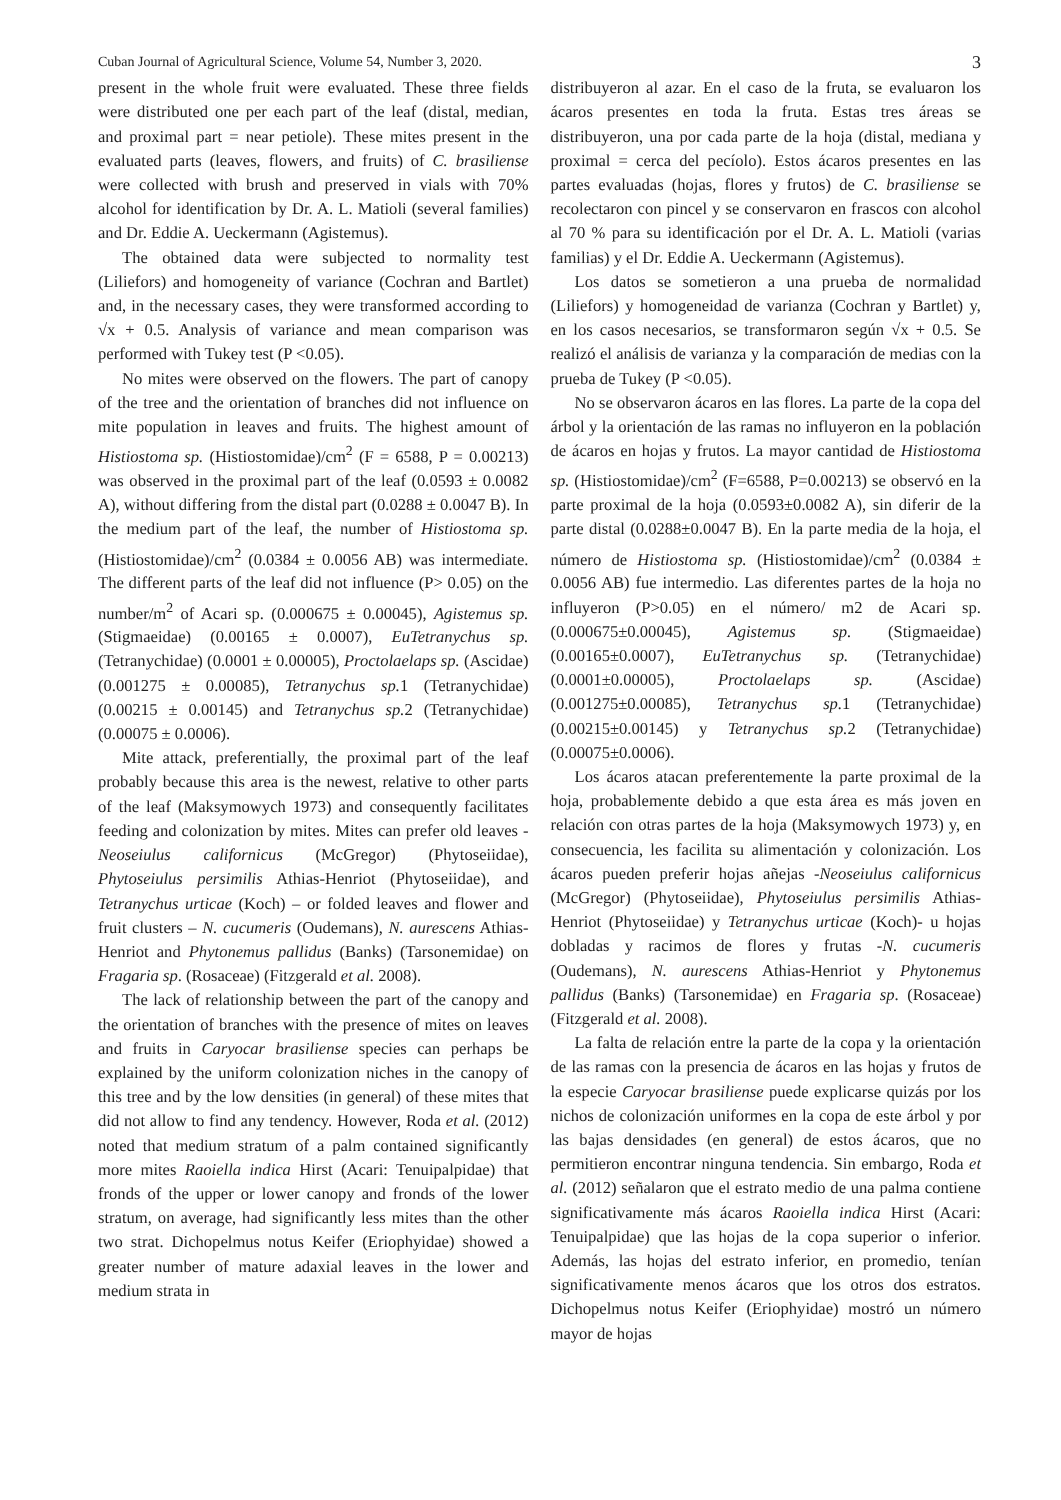Cuban Journal of Agricultural Science, Volume 54, Number 3, 2020. 3
present in the whole fruit were evaluated. These three fields were distributed one per each part of the leaf (distal, median, and proximal part = near petiole). These mites present in the evaluated parts (leaves, flowers, and fruits) of C. brasiliense were collected with brush and preserved in vials with 70% alcohol for identification by Dr. A. L. Matioli (several families) and Dr. Eddie A. Ueckermann (Agistemus).
The obtained data were subjected to normality test (Liliefors) and homogeneity of variance (Cochran and Bartlet) and, in the necessary cases, they were transformed according to √x + 0.5. Analysis of variance and mean comparison was performed with Tukey test (P <0.05).
No mites were observed on the flowers. The part of canopy of the tree and the orientation of branches did not influence on mite population in leaves and fruits. The highest amount of Histiostoma sp. (Histiostomidae)/cm<sup>2</sup> (F = 6588, P = 0.00213) was observed in the proximal part of the leaf (0.0593 ± 0.0082 A), without differing from the distal part (0.0288 ± 0.0047 B). In the medium part of the leaf, the number of Histiostoma sp. (Histiostomidae)/cm<sup>2</sup> (0.0384 ± 0.0056 AB) was intermediate. The different parts of the leaf did not influence (P> 0.05) on the number/m<sup>2</sup> of Acari sp. (0.000675 ± 0.00045), Agistemus sp. (Stigmaeidae) (0.00165 ± 0.0007), EuTetranychus sp. (Tetranychidae) (0.0001 ± 0.00005), Proctolaelaps sp. (Ascidae) (0.001275 ± 0.00085), Tetranychus sp. 1 (Tetranychidae) (0.00215 ± 0.00145) and Tetranychus sp. 2 (Tetranychidae) (0.00075 ± 0.0006).
Mite attack, preferentially, the proximal part of the leaf probably because this area is the newest, relative to other parts of the leaf (Maksymowych 1973) and consequently facilitates feeding and colonization by mites. Mites can prefer old leaves - Neoseiulus californicus (McGregor) (Phytoseiidae), Phytoseiulus persimilis Athias-Henriot (Phytoseiidae), and Tetranychus urticae (Koch) – or folded leaves and flower and fruit clusters – N. cucumeris (Oudemans), N. aurescens Athias-Henriot and Phytonemus pallidus (Banks) (Tarsonemidae) on Fragaria sp. (Rosaceae) (Fitzgerald et al. 2008).
The lack of relationship between the part of the canopy and the orientation of branches with the presence of mites on leaves and fruits in Caryocar brasiliense species can perhaps be explained by the uniform colonization niches in the canopy of this tree and by the low densities (in general) of these mites that did not allow to find any tendency. However, Roda et al. (2012) noted that medium stratum of a palm contained significantly more mites Raoiella indica Hirst (Acari: Tenuipalpidae) that fronds of the upper or lower canopy and fronds of the lower stratum, on average, had significantly less mites than the other two strat. Dichopelmus notus Keifer (Eriophyidae) showed a greater number of mature adaxial leaves in the lower and medium strata in
distribuyeron al azar. En el caso de la fruta, se evaluaron los ácaros presentes en toda la fruta. Estas tres áreas se distribuyeron, una por cada parte de la hoja (distal, mediana y proximal = cerca del pecíolo). Estos ácaros presentes en las partes evaluadas (hojas, flores y frutos) de C. brasiliense se recolectaron con pincel y se conservaron en frascos con alcohol al 70 % para su identificación por el Dr. A. L. Matioli (varias familias) y el Dr. Eddie A. Ueckermann (Agistemus).
Los datos se sometieron a una prueba de normalidad (Liliefors) y homogeneidad de varianza (Cochran y Bartlet) y, en los casos necesarios, se transformaron según √x + 0.5. Se realizó el análisis de varianza y la comparación de medias con la prueba de Tukey (P <0.05).
No se observaron ácaros en las flores. La parte de la copa del árbol y la orientación de las ramas no influyeron en la población de ácaros en hojas y frutos. La mayor cantidad de Histiostoma sp. (Histiostomidae)/cm<sup>2</sup> (F=6588, P=0.00213) se observó en la parte proximal de la hoja (0.0593±0.0082 A), sin diferir de la parte distal (0.0288±0.0047 B). En la parte media de la hoja, el número de Histiostoma sp. (Histiostomidae)/cm<sup>2</sup> (0.0384 ± 0.0056 AB) fue intermedio. Las diferentes partes de la hoja no influyeron (P>0.05) en el número/ m2 de Acari sp. (0.000675±0.00045), Agistemus sp. (Stigmaeidae) (0.00165±0.0007), EuTetranychus sp. (Tetranychidae) (0.0001±0.00005), Proctolaelaps sp. (Ascidae) (0.001275±0.00085), Tetranychus sp. 1 (Tetranychidae) (0.00215±0.00145) y Tetranychus sp. 2 (Tetranychidae) (0.00075±0.0006).
Los ácaros atacan preferentemente la parte proximal de la hoja, probablemente debido a que esta área es más joven en relación con otras partes de la hoja (Maksymowych 1973) y, en consecuencia, les facilita su alimentación y colonización. Los ácaros pueden preferir hojas añejas -Neoseiulus californicus (McGregor) (Phytoseiidae), Phytoseiulus persimilis Athias-Henriot (Phytoseiidae) y Tetranychus urticae (Koch)- u hojas dobladas y racimos de flores y frutas -N. cucumeris (Oudemans), N. aurescens Athias-Henriot y Phytonemus pallidus (Banks) (Tarsonemidae) en Fragaria sp. (Rosaceae) (Fitzgerald et al. 2008).
La falta de relación entre la parte de la copa y la orientación de las ramas con la presencia de ácaros en las hojas y frutos de la especie Caryocar brasiliense puede explicarse quizás por los nichos de colonización uniformes en la copa de este árbol y por las bajas densidades (en general) de estos ácaros, que no permitieron encontrar ninguna tendencia. Sin embargo, Roda et al. (2012) señalaron que el estrato medio de una palma contiene significativamente más ácaros Raoiella indica Hirst (Acari: Tenuipalpidae) que las hojas de la copa superior o inferior. Además, las hojas del estrato inferior, en promedio, tenían significativamente menos ácaros que los otros dos estratos. Dichopelmus notus Keifer (Eriophyidae) mostró un número mayor de hojas